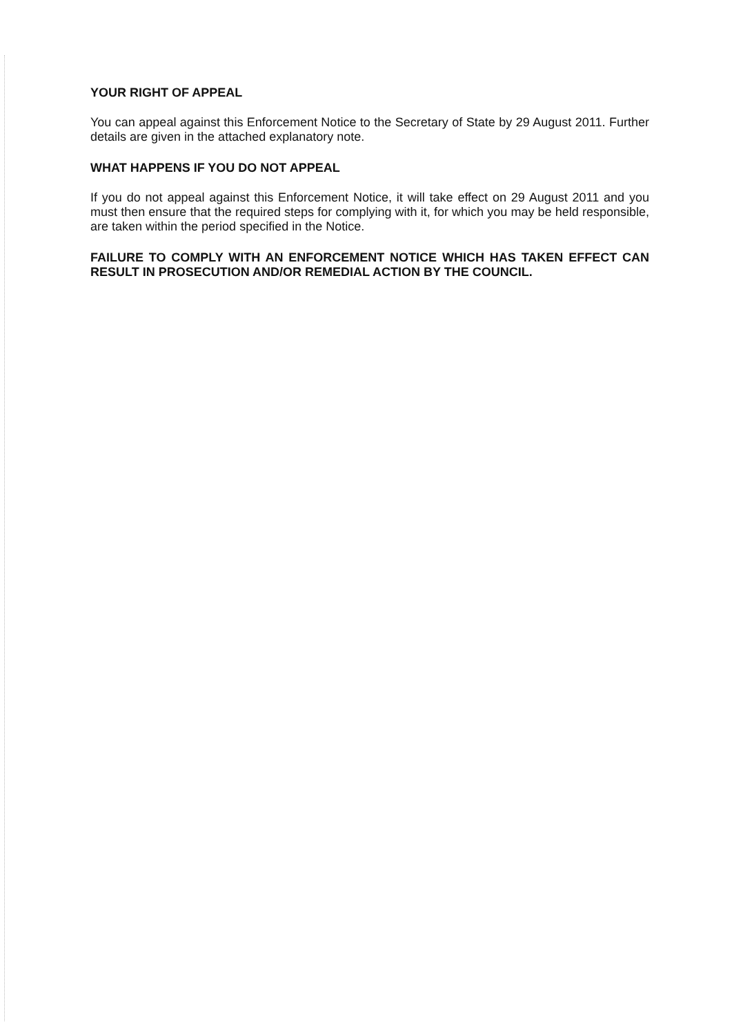YOUR RIGHT OF APPEAL
You can appeal against this Enforcement Notice to the Secretary of State by 29 August 2011. Further details are given in the attached explanatory note.
WHAT HAPPENS IF YOU DO NOT APPEAL
If you do not appeal against this Enforcement Notice, it will take effect on 29 August 2011 and you must then ensure that the required steps for complying with it, for which you may be held responsible, are taken within the period specified in the Notice.
FAILURE TO COMPLY WITH AN ENFORCEMENT NOTICE WHICH HAS TAKEN EFFECT CAN RESULT IN PROSECUTION AND/OR REMEDIAL ACTION BY THE COUNCIL.